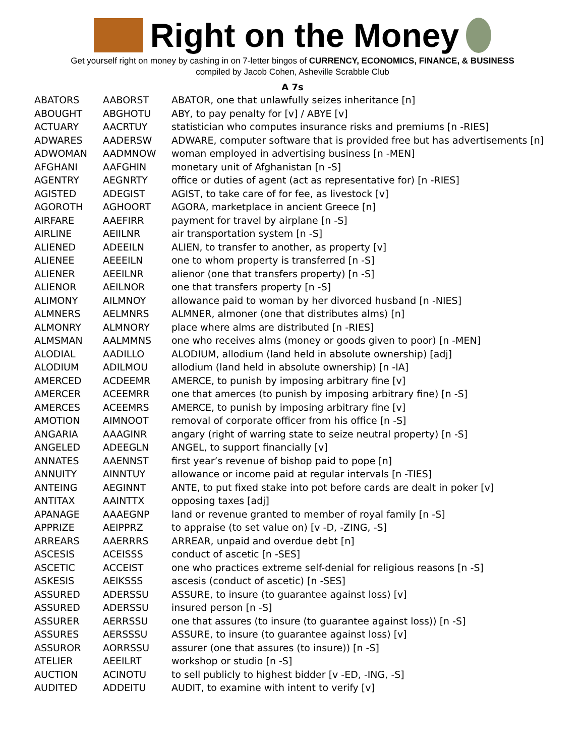Right on the Money
Get yourself right on money by cashing in on 7-letter bingos of CURRENCY, ECONOMICS, FINANCE, & BUSINESS
compiled by Jacob Cohen, Asheville Scrabble Club
A 7s
| ABATORS | AABORST | ABATOR, one that unlawfully seizes inheritance [n] |
| ABOUGHT | ABGHOTU | ABY, to pay penalty for [v] / ABYE [v] |
| ACTUARY | AACRTUY | statistician who computes insurance risks and premiums [n -RIES] |
| ADWARES | AADERSW | ADWARE, computer software that is provided free but has advertisements [n] |
| ADWOMAN | AADMNOW | woman employed in advertising business [n -MEN] |
| AFGHANI | AAFGHIN | monetary unit of Afghanistan [n -S] |
| AGENTRY | AEGNRTY | office or duties of agent (act as representative for) [n -RIES] |
| AGISTED | ADEGIST | AGIST, to take care of for fee, as livestock [v] |
| AGOROTH | AGHOORT | AGORA, marketplace in ancient Greece [n] |
| AIRFARE | AAEFIRR | payment for travel by airplane [n -S] |
| AIRLINE | AEIILNR | air transportation system [n -S] |
| ALIENED | ADEEILN | ALIEN, to transfer to another, as property [v] |
| ALIENEE | AEEEILN | one to whom property is transferred [n -S] |
| ALIENER | AEEILNR | alienor (one that transfers property) [n -S] |
| ALIENOR | AEILNOR | one that transfers property [n -S] |
| ALIMONY | AILMNOY | allowance paid to woman by her divorced husband [n -NIES] |
| ALMNERS | AELMNRS | ALMNER, almoner (one that distributes alms) [n] |
| ALMONRY | ALMNORY | place where alms are distributed [n -RIES] |
| ALMSMAN | AALMMNS | one who receives alms (money or goods given to poor) [n -MEN] |
| ALODIAL | AADILLO | ALODIUM, allodium (land held in absolute ownership) [adj] |
| ALODIUM | ADILMOU | allodium (land held in absolute ownership) [n -IA] |
| AMERCED | ACDEEMR | AMERCE, to punish by imposing arbitrary fine [v] |
| AMERCER | ACEEMRR | one that amerces (to punish by imposing arbitrary fine) [n -S] |
| AMERCES | ACEEMRS | AMERCE, to punish by imposing arbitrary fine [v] |
| AMOTION | AIMNOOT | removal of corporate officer from his office [n -S] |
| ANGARIA | AAAGINR | angary (right of warring state to seize neutral property) [n -S] |
| ANGELED | ADEEGLN | ANGEL, to support financially [v] |
| ANNATES | AAENNST | first year’s revenue of bishop paid to pope [n] |
| ANNUITY | AINNTUY | allowance or income paid at regular intervals [n -TIES] |
| ANTEING | AEGINNT | ANTE, to put fixed stake into pot before cards are dealt in poker [v] |
| ANTITAX | AAINTTX | opposing taxes [adj] |
| APANAGE | AAAEGNP | land or revenue granted to member of royal family [n -S] |
| APPRIZE | AEIPPRZ | to appraise (to set value on) [v -D, -ZING, -S] |
| ARREARS | AAERRRS | ARREAR, unpaid and overdue debt [n] |
| ASCESIS | ACEISSS | conduct of ascetic [n -SES] |
| ASCETIC | ACCEIST | one who practices extreme self-denial for religious reasons [n -S] |
| ASKESIS | AEIKSSS | ascesis (conduct of ascetic) [n -SES] |
| ASSURED | ADERSSU | ASSURE, to insure (to guarantee against loss) [v] |
| ASSURED | ADERSSU | insured person [n -S] |
| ASSURER | AERRSSU | one that assures (to insure (to guarantee against loss)) [n -S] |
| ASSURES | AERSSSU | ASSURE, to insure (to guarantee against loss) [v] |
| ASSUROR | AORRSSU | assurer (one that assures (to insure)) [n -S] |
| ATELIER | AEEILRT | workshop or studio [n -S] |
| AUCTION | ACINOTU | to sell publicly to highest bidder [v -ED, -ING, -S] |
| AUDITED | ADDEITU | AUDIT, to examine with intent to verify [v] |